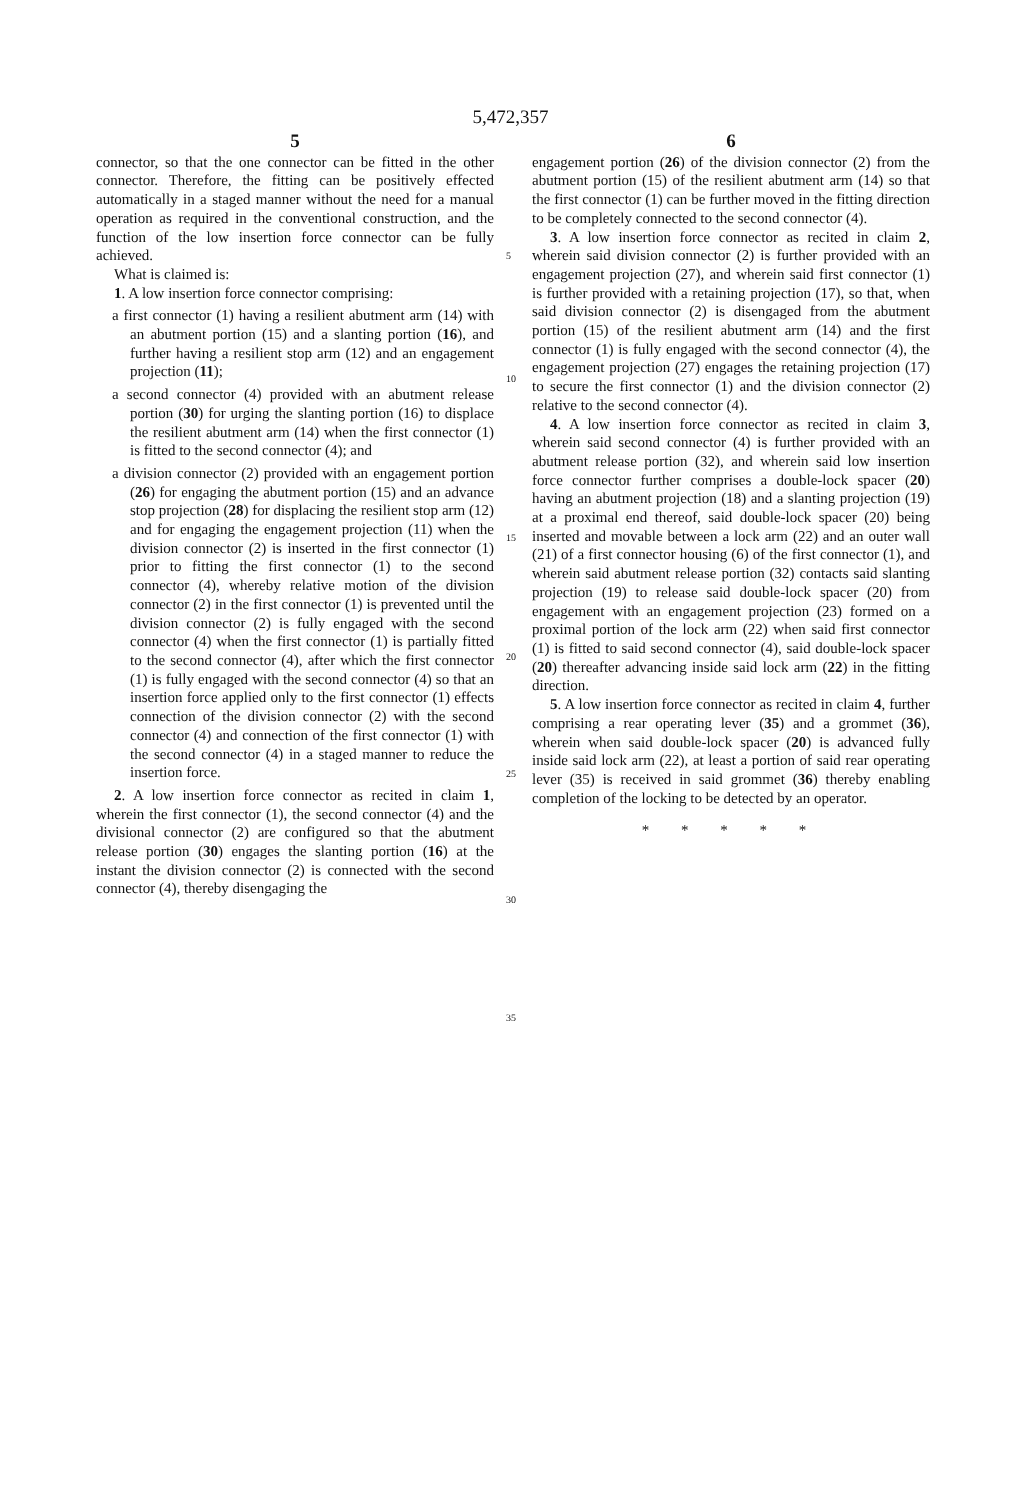5,472,357
5
connector, so that the one connector can be fitted in the other connector. Therefore, the fitting can be positively effected automatically in a staged manner without the need for a manual operation as required in the conventional construction, and the function of the low insertion force connector can be fully achieved.
What is claimed is:
1. A low insertion force connector comprising:
a first connector (1) having a resilient abutment arm (14) with an abutment portion (15) and a slanting portion (16), and further having a resilient stop arm (12) and an engagement projection (11);
a second connector (4) provided with an abutment release portion (30) for urging the slanting portion (16) to displace the resilient abutment arm (14) when the first connector (1) is fitted to the second connector (4); and
a division connector (2) provided with an engagement portion (26) for engaging the abutment portion (15) and an advance stop projection (28) for displacing the resilient stop arm (12) and for engaging the engagement projection (11) when the division connector (2) is inserted in the first connector (1) prior to fitting the first connector (1) to the second connector (4), whereby relative motion of the division connector (2) in the first connector (1) is prevented until the division connector (2) is fully engaged with the second connector (4) when the first connector (1) is partially fitted to the second connector (4), after which the first connector (1) is fully engaged with the second connector (4) so that an insertion force applied only to the first connector (1) effects connection of the division connector (2) with the second connector (4) and connection of the first connector (1) with the second connector (4) in a staged manner to reduce the insertion force.
2. A low insertion force connector as recited in claim 1, wherein the first connector (1), the second connector (4) and the divisional connector (2) are configured so that the abutment release portion (30) engages the slanting portion (16) at the instant the division connector (2) is connected with the second connector (4), thereby disengaging the
5
10
15
20
25
30
35
6
engagement portion (26) of the division connector (2) from the abutment portion (15) of the resilient abutment arm (14) so that the first connector (1) can be further moved in the fitting direction to be completely connected to the second connector (4).
3. A low insertion force connector as recited in claim 2, wherein said division connector (2) is further provided with an engagement projection (27), and wherein said first connector (1) is further provided with a retaining projection (17), so that, when said division connector (2) is disengaged from the abutment portion (15) of the resilient abutment arm (14) and the first connector (1) is fully engaged with the second connector (4), the engagement projection (27) engages the retaining projection (17) to secure the first connector (1) and the division connector (2) relative to the second connector (4).
4. A low insertion force connector as recited in claim 3, wherein said second connector (4) is further provided with an abutment release portion (32), and wherein said low insertion force connector further comprises a double-lock spacer (20) having an abutment projection (18) and a slanting projection (19) at a proximal end thereof, said double-lock spacer (20) being inserted and movable between a lock arm (22) and an outer wall (21) of a first connector housing (6) of the first connector (1), and wherein said abutment release portion (32) contacts said slanting projection (19) to release said double-lock spacer (20) from engagement with an engagement projection (23) formed on a proximal portion of the lock arm (22) when said first connector (1) is fitted to said second connector (4), said double-lock spacer (20) thereafter advancing inside said lock arm (22) in the fitting direction.
5. A low insertion force connector as recited in claim 4, further comprising a rear operating lever (35) and a grommet (36), wherein when said double-lock spacer (20) is advanced fully inside said lock arm (22), at least a portion of said rear operating lever (35) is received in said grommet (36) thereby enabling completion of the locking to be detected by an operator.
* * * * *